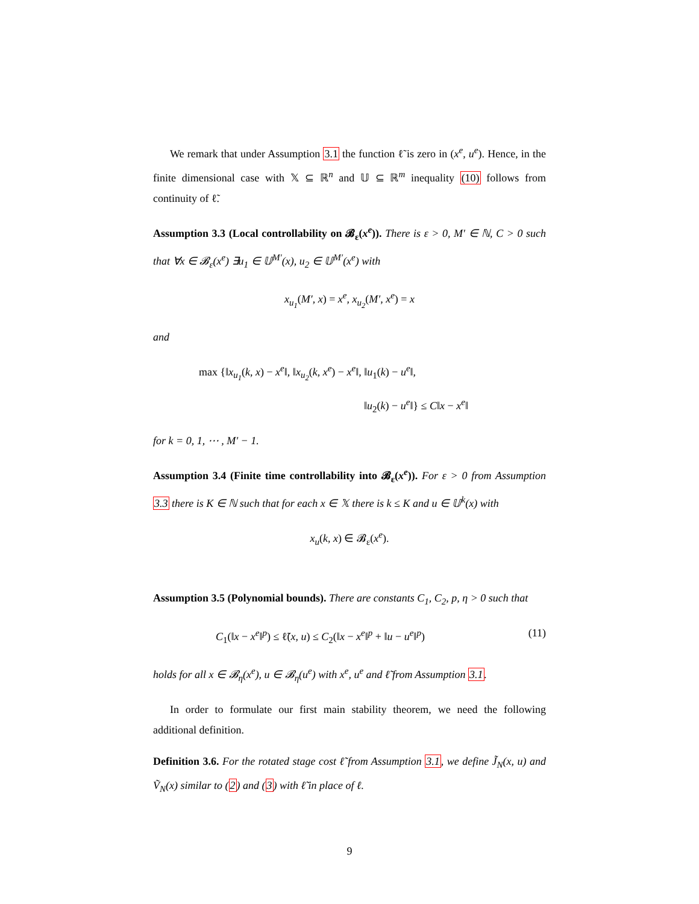We remark that under Assumption 3.1 the function ℓ̃ is zero in (x<sup>e</sup>, u<sup>e</sup>). Hence, in the finite dimensional case with 𝕏 ⊆ ℝ<sup>n</sup> and 𝕌 ⊆ ℝ<sup>m</sup> inequality (10) follows from continuity of ℓ̃.
Assumption 3.3 (Local controllability on 𝓑<sub>ε</sub>(x<sup>e</sup>)). There is ε > 0, M′ ∈ ℕ, C > 0 such that ∀x ∈ 𝓑<sub>ε</sub>(x<sup>e</sup>) ∃u<sub>1</sub> ∈ 𝕌<sup>M′</sup>(x), u<sub>2</sub> ∈ 𝕌<sup>M′</sup>(x<sup>e</sup>) with
x<sub>u<sub>1</sub></sub>(M′, x) = x<sup>e</sup>, x<sub>u<sub>2</sub></sub>(M′, x<sup>e</sup>) = x
and
max {‖x<sub>u<sub>1</sub></sub>(k, x) − x<sup>e</sup>‖, ‖x<sub>u<sub>2</sub></sub>(k, x<sup>e</sup>) − x<sup>e</sup>‖, ‖u<sub>1</sub>(k) − u<sup>e</sup>‖,
‖u<sub>2</sub>(k) − u<sup>e</sup>‖} ≤ C‖x − x<sup>e</sup>‖
for k = 0, 1, ⋯ , M′ − 1.
Assumption 3.4 (Finite time controllability into 𝓑<sub>ε</sub>(x<sup>e</sup>)). For ε > 0 from Assumption 3.3 there is K ∈ ℕ such that for each x ∈ 𝕏 there is k ≤ K and u ∈ 𝕌<sup>k</sup>(x) with
x<sub>u</sub>(k, x) ∈ 𝓑<sub>ε</sub>(x<sup>e</sup>).
Assumption 3.5 (Polynomial bounds). There are constants C<sub>1</sub>, C<sub>2</sub>, p, η > 0 such that
C<sub>1</sub>(‖x − x<sup>e</sup>‖<sup>p</sup>) ≤ ℓ̃(x, u) ≤ C<sub>2</sub>(‖x − x<sup>e</sup>‖<sup>p</sup> + ‖u − u<sup>e</sup>‖<sup>p</sup>) (11)
holds for all x ∈ 𝓑<sub>η</sub>(x<sup>e</sup>), u ∈ 𝓑<sub>η</sub>(u<sup>e</sup>) with x<sup>e</sup>, u<sup>e</sup> and ℓ̃ from Assumption 3.1.
In order to formulate our first main stability theorem, we need the following additional definition.
Definition 3.6. For the rotated stage cost ℓ̃ from Assumption 3.1, we define J̃<sub>N</sub>(x, u) and Ṽ<sub>N</sub>(x) similar to (2) and (3) with ℓ̃ in place of ℓ.
9